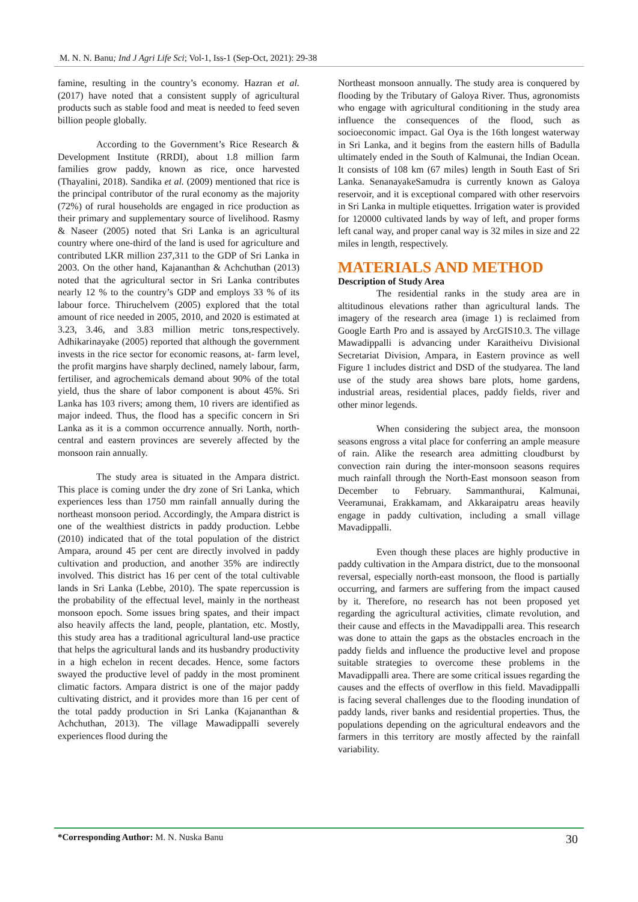M. N. N. Banu; Ind J Agri Life Sci; Vol-1, Iss-1 (Sep-Oct, 2021): 29-38
famine, resulting in the country’s economy. Hazran et al. (2017) have noted that a consistent supply of agricultural products such as stable food and meat is needed to feed seven billion people globally.
According to the Government’s Rice Research & Development Institute (RRDI), about 1.8 million farm families grow paddy, known as rice, once harvested (Thayalini, 2018). Sandika et al. (2009) mentioned that rice is the principal contributor of the rural economy as the majority (72%) of rural households are engaged in rice production as their primary and supplementary source of livelihood. Rasmy & Naseer (2005) noted that Sri Lanka is an agricultural country where one-third of the land is used for agriculture and contributed LKR million 237,311 to the GDP of Sri Lanka in 2003. On the other hand, Kajananthan & Achchuthan (2013) noted that the agricultural sector in Sri Lanka contributes nearly 12 % to the country’s GDP and employs 33 % of its labour force. Thiruchelvem (2005) explored that the total amount of rice needed in 2005, 2010, and 2020 is estimated at 3.23, 3.46, and 3.83 million metric tons,respectively. Adhikarinayake (2005) reported that although the government invests in the rice sector for economic reasons, at- farm level, the profit margins have sharply declined, namely labour, farm, fertiliser, and agrochemicals demand about 90% of the total yield, thus the share of labor component is about 45%. Sri Lanka has 103 rivers; among them, 10 rivers are identified as major indeed. Thus, the flood has a specific concern in Sri Lanka as it is a common occurrence annually. North, north-central and eastern provinces are severely affected by the monsoon rain annually.
The study area is situated in the Ampara district. This place is coming under the dry zone of Sri Lanka, which experiences less than 1750 mm rainfall annually during the northeast monsoon period. Accordingly, the Ampara district is one of the wealthiest districts in paddy production. Lebbe (2010) indicated that of the total population of the district Ampara, around 45 per cent are directly involved in paddy cultivation and production, and another 35% are indirectly involved. This district has 16 per cent of the total cultivable lands in Sri Lanka (Lebbe, 2010). The spate repercussion is the probability of the effectual level, mainly in the northeast monsoon epoch. Some issues bring spates, and their impact also heavily affects the land, people, plantation, etc. Mostly, this study area has a traditional agricultural land-use practice that helps the agricultural lands and its husbandry productivity in a high echelon in recent decades. Hence, some factors swayed the productive level of paddy in the most prominent climatic factors. Ampara district is one of the major paddy cultivating district, and it provides more than 16 per cent of the total paddy production in Sri Lanka (Kajananthan & Achchuthan, 2013). The village Mawadippalli severely experiences flood during the
Northeast monsoon annually. The study area is conquered by flooding by the Tributary of Galoya River. Thus, agronomists who engage with agricultural conditioning in the study area influence the consequences of the flood, such as socioeconomic impact. Gal Oya is the 16th longest waterway in Sri Lanka, and it begins from the eastern hills of Badulla ultimately ended in the South of Kalmunai, the Indian Ocean. It consists of 108 km (67 miles) length in South East of Sri Lanka. SenanayakeSamudra is currently known as Galoya reservoir, and it is exceptional compared with other reservoirs in Sri Lanka in multiple etiquettes. Irrigation water is provided for 120000 cultivated lands by way of left, and proper forms left canal way, and proper canal way is 32 miles in size and 22 miles in length, respectively.
MATERIALS AND METHOD
Description of Study Area
The residential ranks in the study area are in altitudinous elevations rather than agricultural lands. The imagery of the research area (image 1) is reclaimed from Google Earth Pro and is assayed by ArcGIS10.3. The village Mawadippalli is advancing under Karaitheivu Divisional Secretariat Division, Ampara, in Eastern province as well Figure 1 includes district and DSD of the studyarea. The land use of the study area shows bare plots, home gardens, industrial areas, residential places, paddy fields, river and other minor legends.
When considering the subject area, the monsoon seasons engross a vital place for conferring an ample measure of rain. Alike the research area admitting cloudburst by convection rain during the inter-monsoon seasons requires much rainfall through the North-East monsoon season from December to February. Sammanthurai, Kalmunai, Veeramunai, Erakkamam, and Akkaraipatru areas heavily engage in paddy cultivation, including a small village Mavadippalli.
Even though these places are highly productive in paddy cultivation in the Ampara district, due to the monsoonal reversal, especially north-east monsoon, the flood is partially occurring, and farmers are suffering from the impact caused by it. Therefore, no research has not been proposed yet regarding the agricultural activities, climate revolution, and their cause and effects in the Mavadippalli area. This research was done to attain the gaps as the obstacles encroach in the paddy fields and influence the productive level and propose suitable strategies to overcome these problems in the Mavadippalli area. There are some critical issues regarding the causes and the effects of overflow in this field. Mavadippalli is facing several challenges due to the flooding inundation of paddy lands, river banks and residential properties. Thus, the populations depending on the agricultural endeavors and the farmers in this territory are mostly affected by the rainfall variability.
*Corresponding Author: M. N. Nuska Banu 30